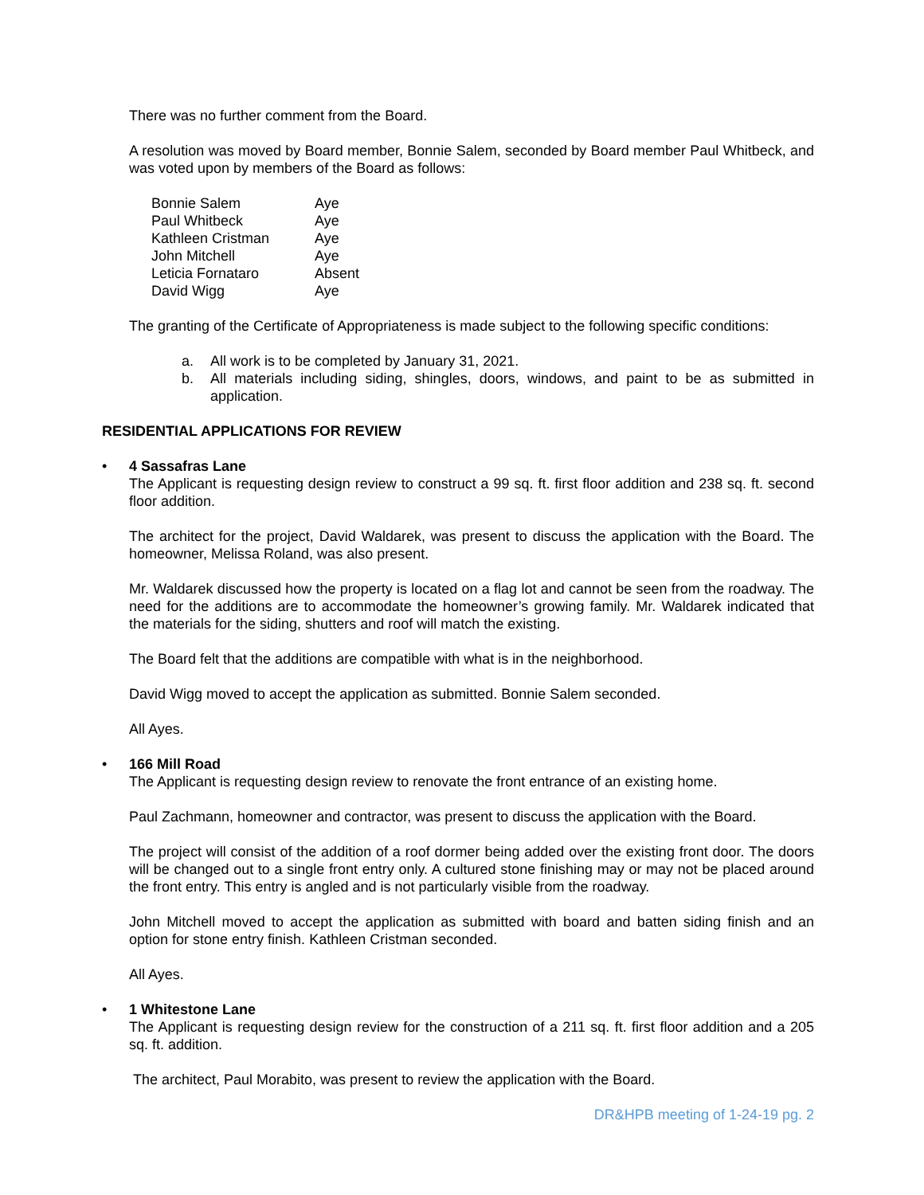There was no further comment from the Board.
A resolution was moved by Board member, Bonnie Salem, seconded by Board member Paul Whitbeck, and was voted upon by members of the Board as follows:
| Bonnie Salem | Aye |
| Paul Whitbeck | Aye |
| Kathleen Cristman | Aye |
| John Mitchell | Aye |
| Leticia Fornataro | Absent |
| David Wigg | Aye |
The granting of the Certificate of Appropriateness is made subject to the following specific conditions:
a. All work is to be completed by January 31, 2021.
b. All materials including siding, shingles, doors, windows, and paint to be as submitted in application.
RESIDENTIAL APPLICATIONS FOR REVIEW
• 4 Sassafras Lane
The Applicant is requesting design review to construct a 99 sq. ft. first floor addition and 238 sq. ft. second floor addition.
The architect for the project, David Waldarek, was present to discuss the application with the Board. The homeowner, Melissa Roland, was also present.
Mr. Waldarek discussed how the property is located on a flag lot and cannot be seen from the roadway. The need for the additions are to accommodate the homeowner’s growing family. Mr. Waldarek indicated that the materials for the siding, shutters and roof will match the existing.
The Board felt that the additions are compatible with what is in the neighborhood.
David Wigg moved to accept the application as submitted. Bonnie Salem seconded.
All Ayes.
• 166 Mill Road
The Applicant is requesting design review to renovate the front entrance of an existing home.
Paul Zachmann, homeowner and contractor, was present to discuss the application with the Board.
The project will consist of the addition of a roof dormer being added over the existing front door. The doors will be changed out to a single front entry only. A cultured stone finishing may or may not be placed around the front entry. This entry is angled and is not particularly visible from the roadway.
John Mitchell moved to accept the application as submitted with board and batten siding finish and an option for stone entry finish. Kathleen Cristman seconded.
All Ayes.
• 1 Whitestone Lane
The Applicant is requesting design review for the construction of a 211 sq. ft. first floor addition and a 205 sq. ft. addition.
The architect, Paul Morabito, was present to review the application with the Board.
DR&HPB meeting of 1-24-19 pg. 2